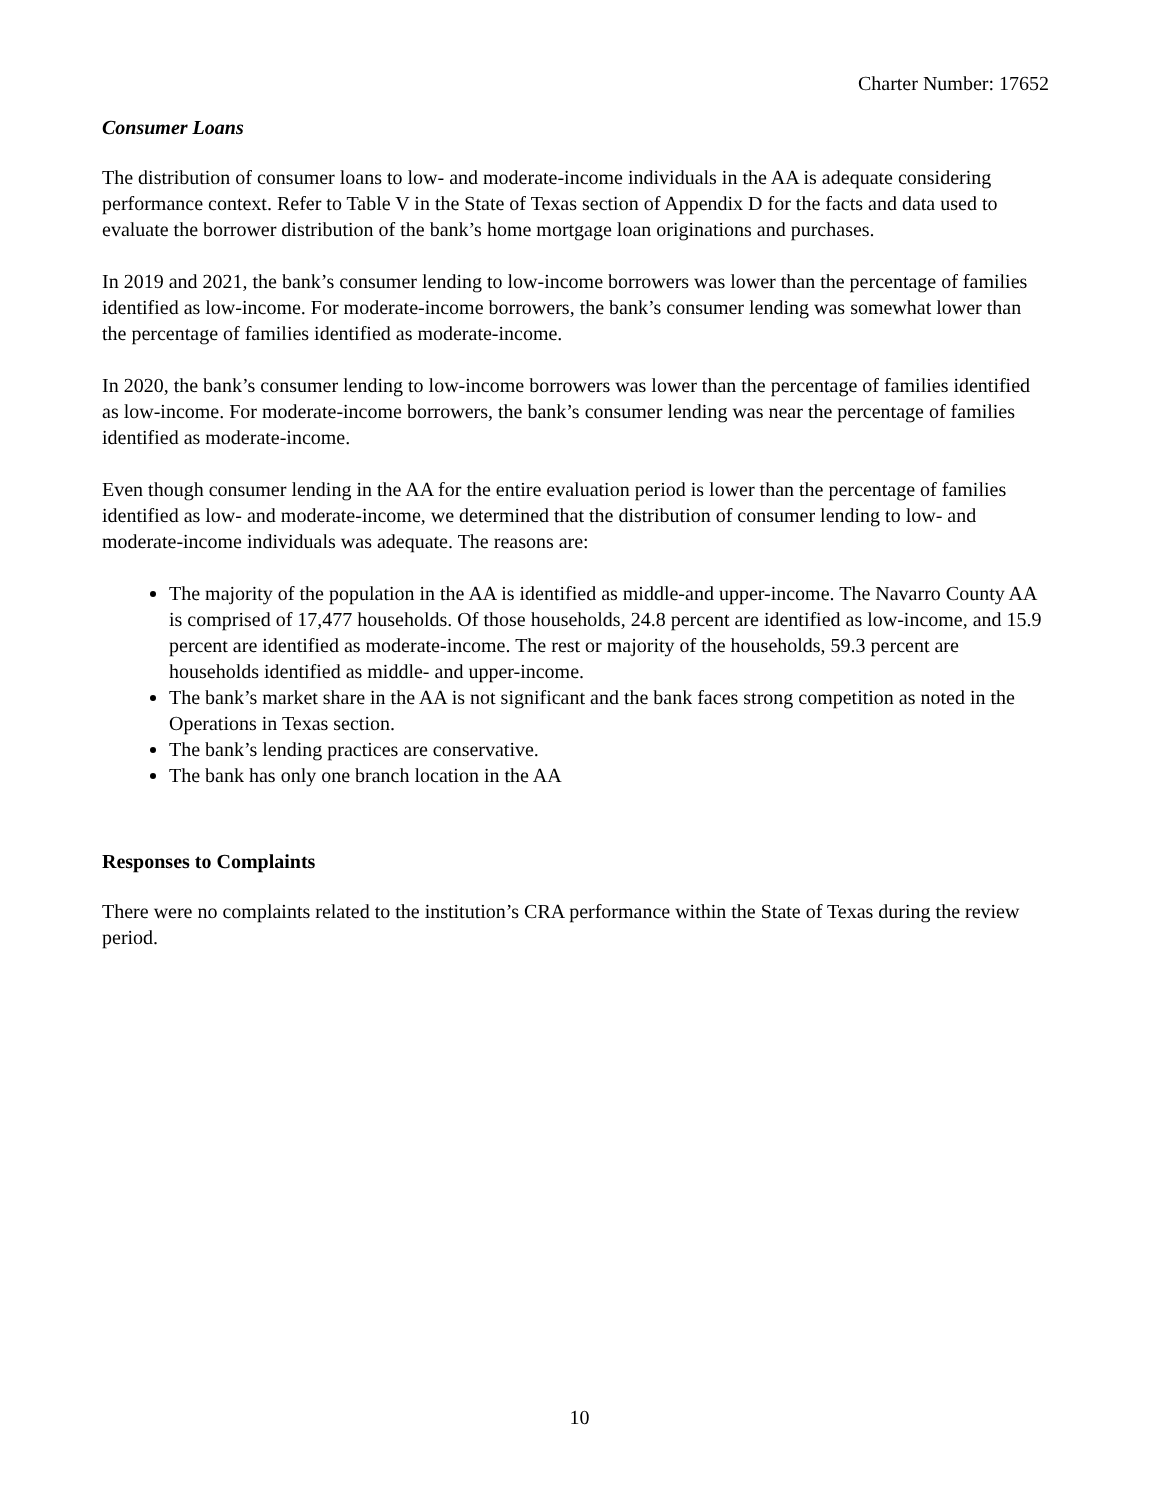Charter Number: 17652
Consumer Loans
The distribution of consumer loans to low- and moderate-income individuals in the AA is adequate considering performance context. Refer to Table V in the State of Texas section of Appendix D for the facts and data used to evaluate the borrower distribution of the bank’s home mortgage loan originations and purchases.
In 2019 and 2021, the bank’s consumer lending to low-income borrowers was lower than the percentage of families identified as low-income. For moderate-income borrowers, the bank’s consumer lending was somewhat lower than the percentage of families identified as moderate-income.
In 2020, the bank’s consumer lending to low-income borrowers was lower than the percentage of families identified as low-income. For moderate-income borrowers, the bank’s consumer lending was near the percentage of families identified as moderate-income.
Even though consumer lending in the AA for the entire evaluation period is lower than the percentage of families identified as low- and moderate-income, we determined that the distribution of consumer lending to low- and moderate-income individuals was adequate. The reasons are:
The majority of the population in the AA is identified as middle-and upper-income. The Navarro County AA is comprised of 17,477 households. Of those households, 24.8 percent are identified as low-income, and 15.9 percent are identified as moderate-income. The rest or majority of the households, 59.3 percent are households identified as middle- and upper-income.
The bank’s market share in the AA is not significant and the bank faces strong competition as noted in the Operations in Texas section.
The bank’s lending practices are conservative.
The bank has only one branch location in the AA
Responses to Complaints
There were no complaints related to the institution’s CRA performance within the State of Texas during the review period.
10